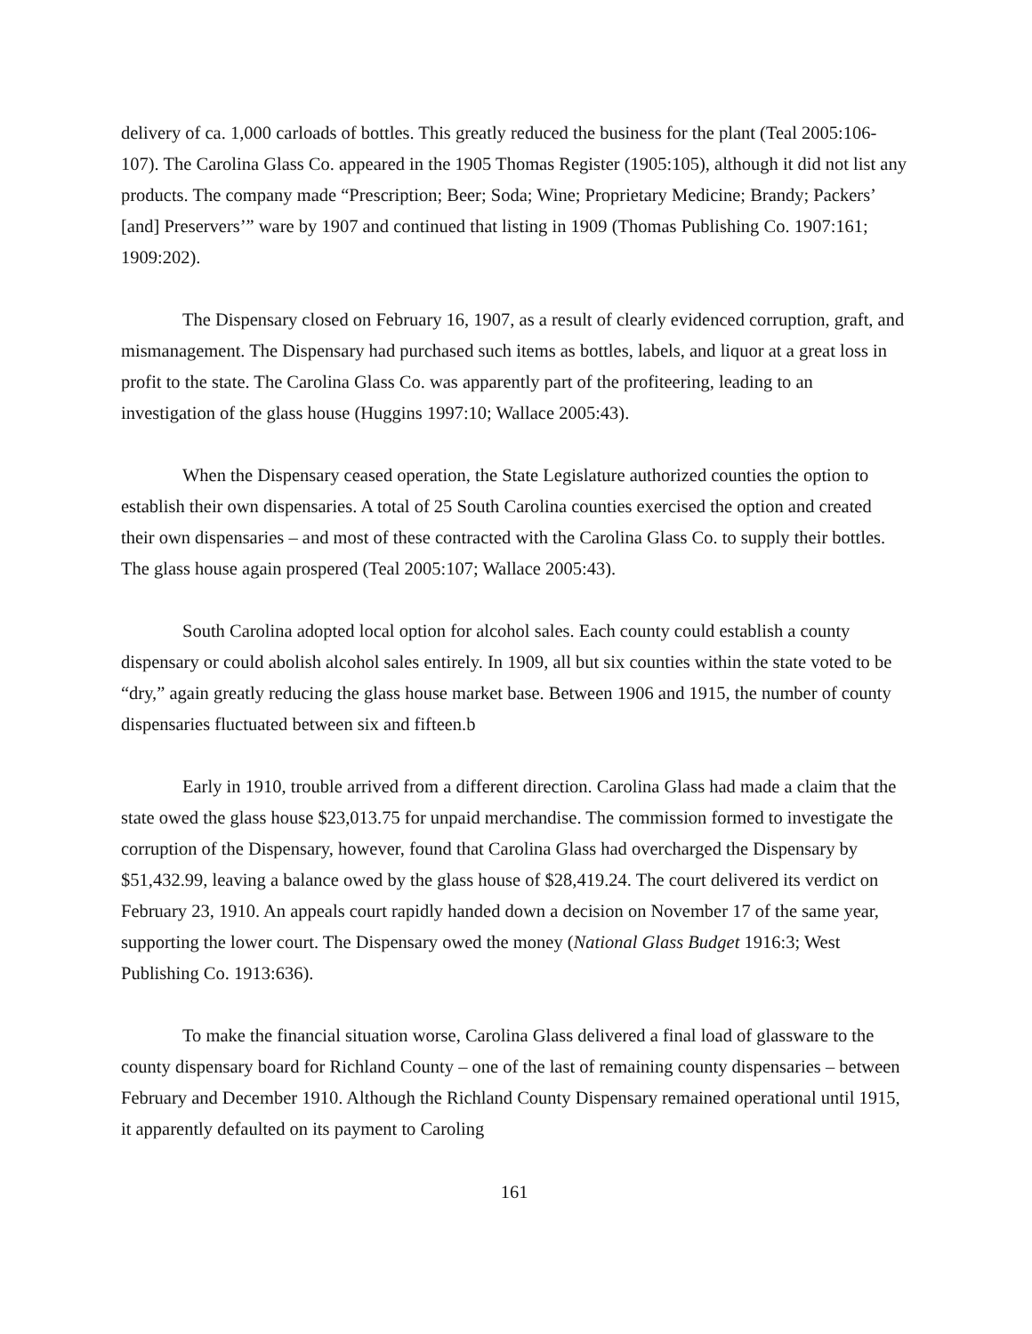delivery of ca. 1,000 carloads of bottles. This greatly reduced the business for the plant (Teal 2005:106-107). The Carolina Glass Co. appeared in the 1905 Thomas Register (1905:105), although it did not list any products. The company made “Prescription; Beer; Soda; Wine; Proprietary Medicine; Brandy; Packers’ [and] Preservers’” ware by 1907 and continued that listing in 1909 (Thomas Publishing Co. 1907:161; 1909:202).
The Dispensary closed on February 16, 1907, as a result of clearly evidenced corruption, graft, and mismanagement. The Dispensary had purchased such items as bottles, labels, and liquor at a great loss in profit to the state. The Carolina Glass Co. was apparently part of the profiteering, leading to an investigation of the glass house (Huggins 1997:10; Wallace 2005:43).
When the Dispensary ceased operation, the State Legislature authorized counties the option to establish their own dispensaries. A total of 25 South Carolina counties exercised the option and created their own dispensaries – and most of these contracted with the Carolina Glass Co. to supply their bottles. The glass house again prospered (Teal 2005:107; Wallace 2005:43).
South Carolina adopted local option for alcohol sales. Each county could establish a county dispensary or could abolish alcohol sales entirely. In 1909, all but six counties within the state voted to be “dry,” again greatly reducing the glass house market base. Between 1906 and 1915, the number of county dispensaries fluctuated between six and fifteen.b
Early in 1910, trouble arrived from a different direction. Carolina Glass had made a claim that the state owed the glass house $23,013.75 for unpaid merchandise. The commission formed to investigate the corruption of the Dispensary, however, found that Carolina Glass had overcharged the Dispensary by $51,432.99, leaving a balance owed by the glass house of $28,419.24. The court delivered its verdict on February 23, 1910. An appeals court rapidly handed down a decision on November 17 of the same year, supporting the lower court. The Dispensary owed the money (National Glass Budget 1916:3; West Publishing Co. 1913:636).
To make the financial situation worse, Carolina Glass delivered a final load of glassware to the county dispensary board for Richland County – one of the last of remaining county dispensaries – between February and December 1910. Although the Richland County Dispensary remained operational until 1915, it apparently defaulted on its payment to Caroling
161